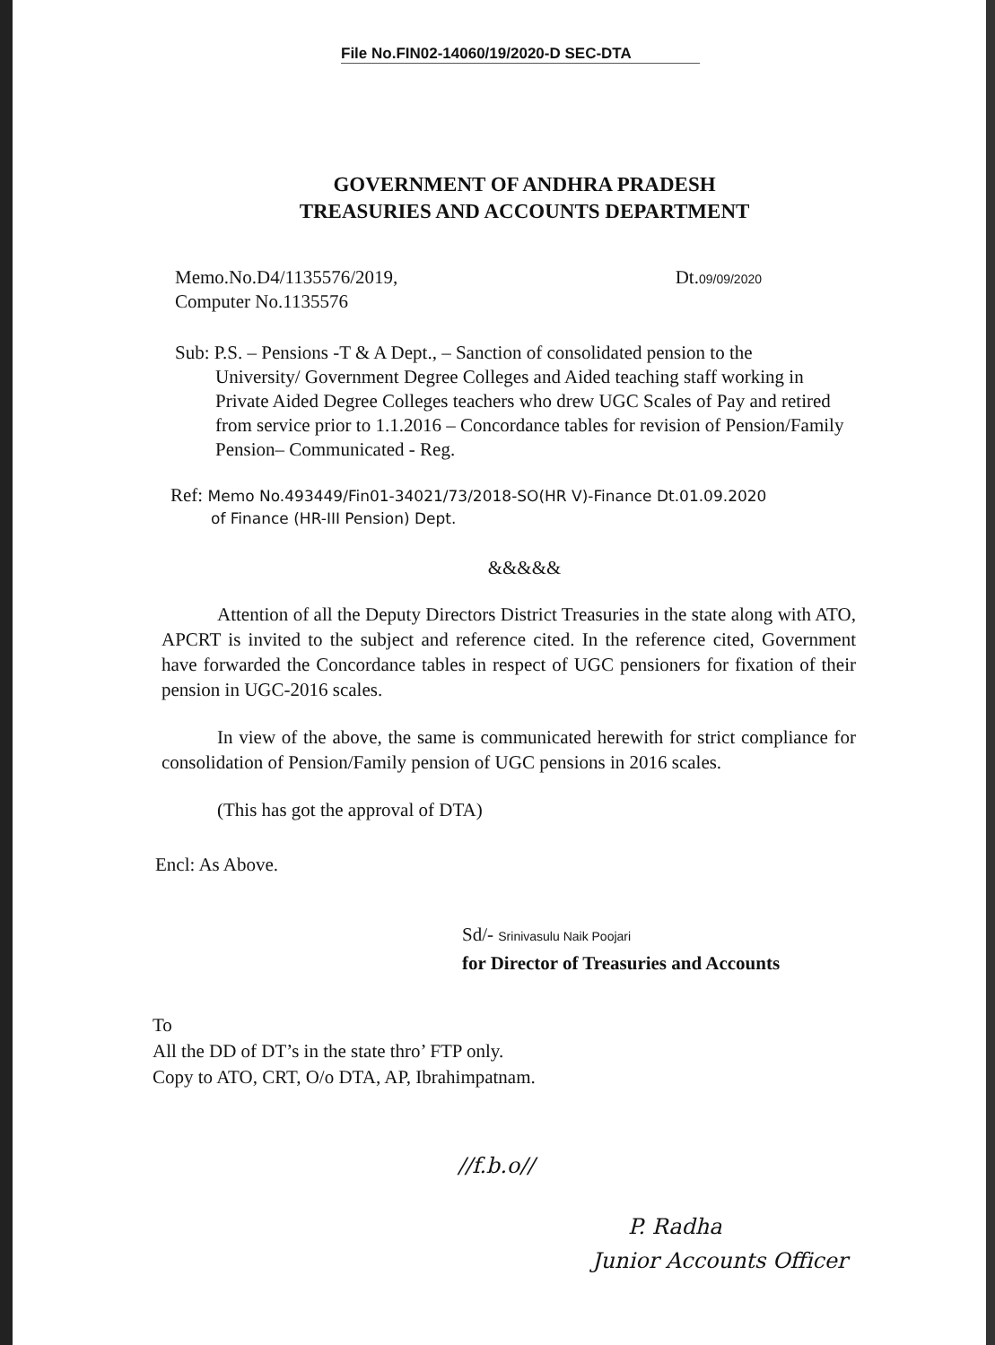File No.FIN02-14060/19/2020-D SEC-DTA
GOVERNMENT OF ANDHRA PRADESH
TREASURIES AND ACCOUNTS DEPARTMENT
Memo.No.D4/1135576/2019,
Computer No.1135576
Dt.09/09/2020
Sub: P.S. – Pensions -T & A Dept., – Sanction of consolidated pension to the
University/ Government Degree Colleges and Aided teaching staff working in Private Aided Degree Colleges teachers who drew UGC Scales of Pay and retired from service prior to 1.1.2016 – Concordance tables for revision of Pension/Family Pension– Communicated - Reg.
Ref: Memo No.493449/Fin01-34021/73/2018-SO(HR V)-Finance Dt.01.09.2020
of Finance (HR-III Pension) Dept.
&&&&&
Attention of all the Deputy Directors District Treasuries in the state along with ATO, APCRT is invited to the subject and reference cited. In the reference cited, Government have forwarded the Concordance tables in respect of UGC pensioners for fixation of their pension in UGC-2016 scales.
In view of the above, the same is communicated herewith for strict compliance for consolidation of Pension/Family pension of UGC pensions in 2016 scales.
(This has got the approval of DTA)
Encl: As Above.
Sd/- Srinivasulu Naik Poojari
for Director of Treasuries and Accounts
To
All the DD of DT’s in the state thro’ FTP only.
Copy to ATO, CRT, O/o DTA, AP, Ibrahimpatnam.
//f.b.o//
P. Radha
Junior Accounts Officer